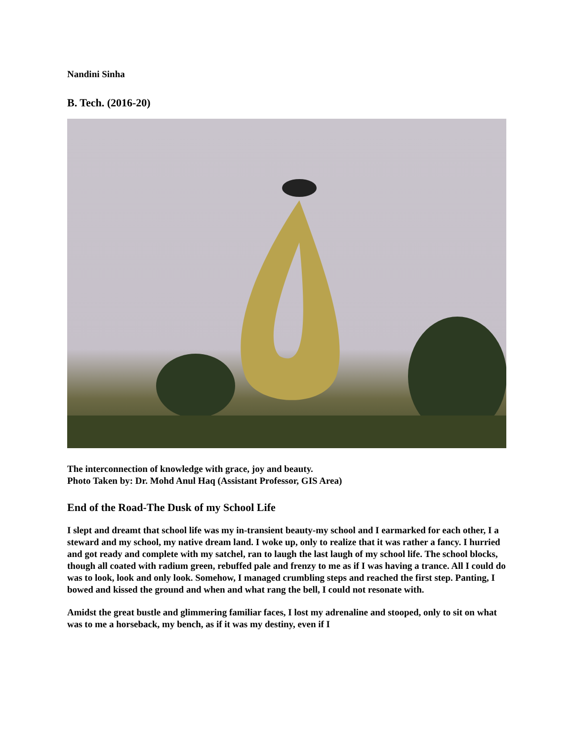Nandini Sinha
B. Tech. (2016-20)
The interconnection of knowledge with grace, joy and beauty.
Photo Taken by: Dr. Mohd Anul Haq (Assistant Professor, GIS Area)
End of the Road-The Dusk of my School Life
I slept and dreamt that school life was my in-transient beauty-my school and I earmarked for each other, I a steward and my school, my native dream land. I woke up, only to realize that it was rather a fancy. I hurried and got ready and complete with my satchel, ran to laugh the last laugh of my school life. The school blocks, though all coated with radium green, rebuffed pale and frenzy to me as if I was having a trance. All I could do was to look, look and only look. Somehow, I managed crumbling steps and reached the first step. Panting, I bowed and kissed the ground and when and what rang the bell, I could not resonate with.
Amidst the great bustle and glimmering familiar faces, I lost my adrenaline and stooped, only to sit on what was to me a horseback, my bench, as if it was my destiny, even if I